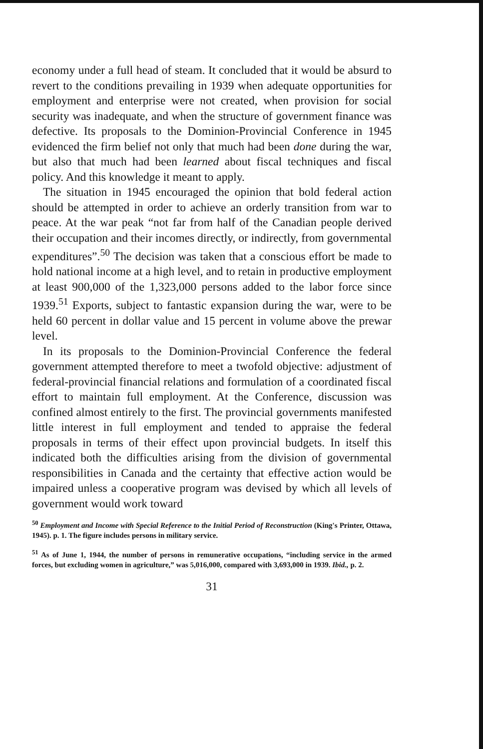economy under a full head of steam. It concluded that it would be absurd to revert to the conditions prevailing in 1939 when adequate opportunities for employment and enterprise were not created, when provision for social security was inadequate, and when the structure of government finance was defective. Its proposals to the Dominion-Provincial Conference in 1945 evidenced the firm belief not only that much had been done during the war, but also that much had been learned about fiscal techniques and fiscal policy. And this knowledge it meant to apply.
The situation in 1945 encouraged the opinion that bold federal action should be attempted in order to achieve an orderly transition from war to peace. At the war peak “not far from half of the Canadian people derived their occupation and their incomes directly, or indirectly, from governmental expenditures”.<sup>50</sup> The decision was taken that a conscious effort be made to hold national income at a high level, and to retain in productive employment at least 900,000 of the 1,323,000 persons added to the labor force since 1939.<sup>51</sup> Exports, subject to fantastic expansion during the war, were to be held 60 percent in dollar value and 15 percent in volume above the prewar level.
In its proposals to the Dominion-Provincial Conference the federal government attempted therefore to meet a twofold objective: adjustment of federal-provincial financial relations and formulation of a coordinated fiscal effort to maintain full employment. At the Conference, discussion was confined almost entirely to the first. The provincial governments manifested little interest in full employment and tended to appraise the federal proposals in terms of their effect upon provincial budgets. In itself this indicated both the difficulties arising from the division of governmental responsibilities in Canada and the certainty that effective action would be impaired unless a cooperative program was devised by which all levels of government would work toward
<sup>50</sup> Employment and Income with Special Reference to the Initial Period of Reconstruction (King's Printer, Ottawa, 1945). p. 1. The figure includes persons in military service.
<sup>51</sup> As of June 1, 1944, the number of persons in remunerative occupations, “including service in the armed forces, but excluding women in agriculture,” was 5,016,000, compared with 3,693,000 in 1939. Ibid., p. 2.
31